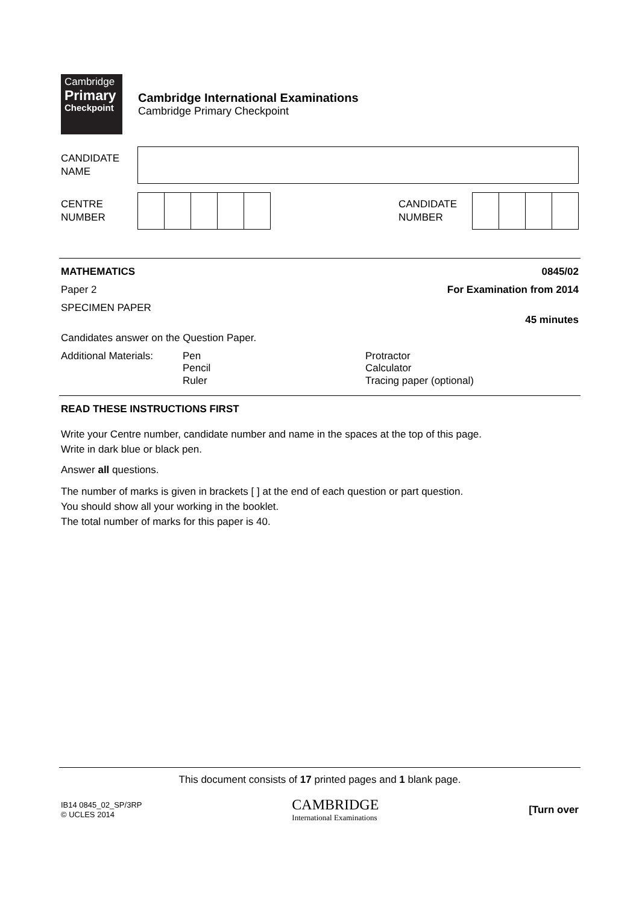Cambridge
Primary
Checkpoint
Cambridge International Examinations
Cambridge Primary Checkpoint
CANDIDATE
NAME
CENTRE
NUMBER
CANDIDATE
NUMBER
MATHEMATICS 0845/02
Paper 2 For Examination from 2014
SPECIMEN PAPER
45 minutes
Candidates answer on the Question Paper.
Additional Materials:
Pen
Pencil
Ruler
Protractor
Calculator
Tracing paper (optional)
READ THESE INSTRUCTIONS FIRST
Write your Centre number, candidate number and name in the spaces at the top of this page.
Write in dark blue or black pen.
Answer all questions.
The number of marks is given in brackets [ ] at the end of each question or part question.
You should show all your working in the booklet.
The total number of marks for this paper is 40.
This document consists of 17 printed pages and 1 blank page.
IB14 0845_02_SP/3RP
© UCLES 2014
CAMBRIDGE
International Examinations
[Turn over